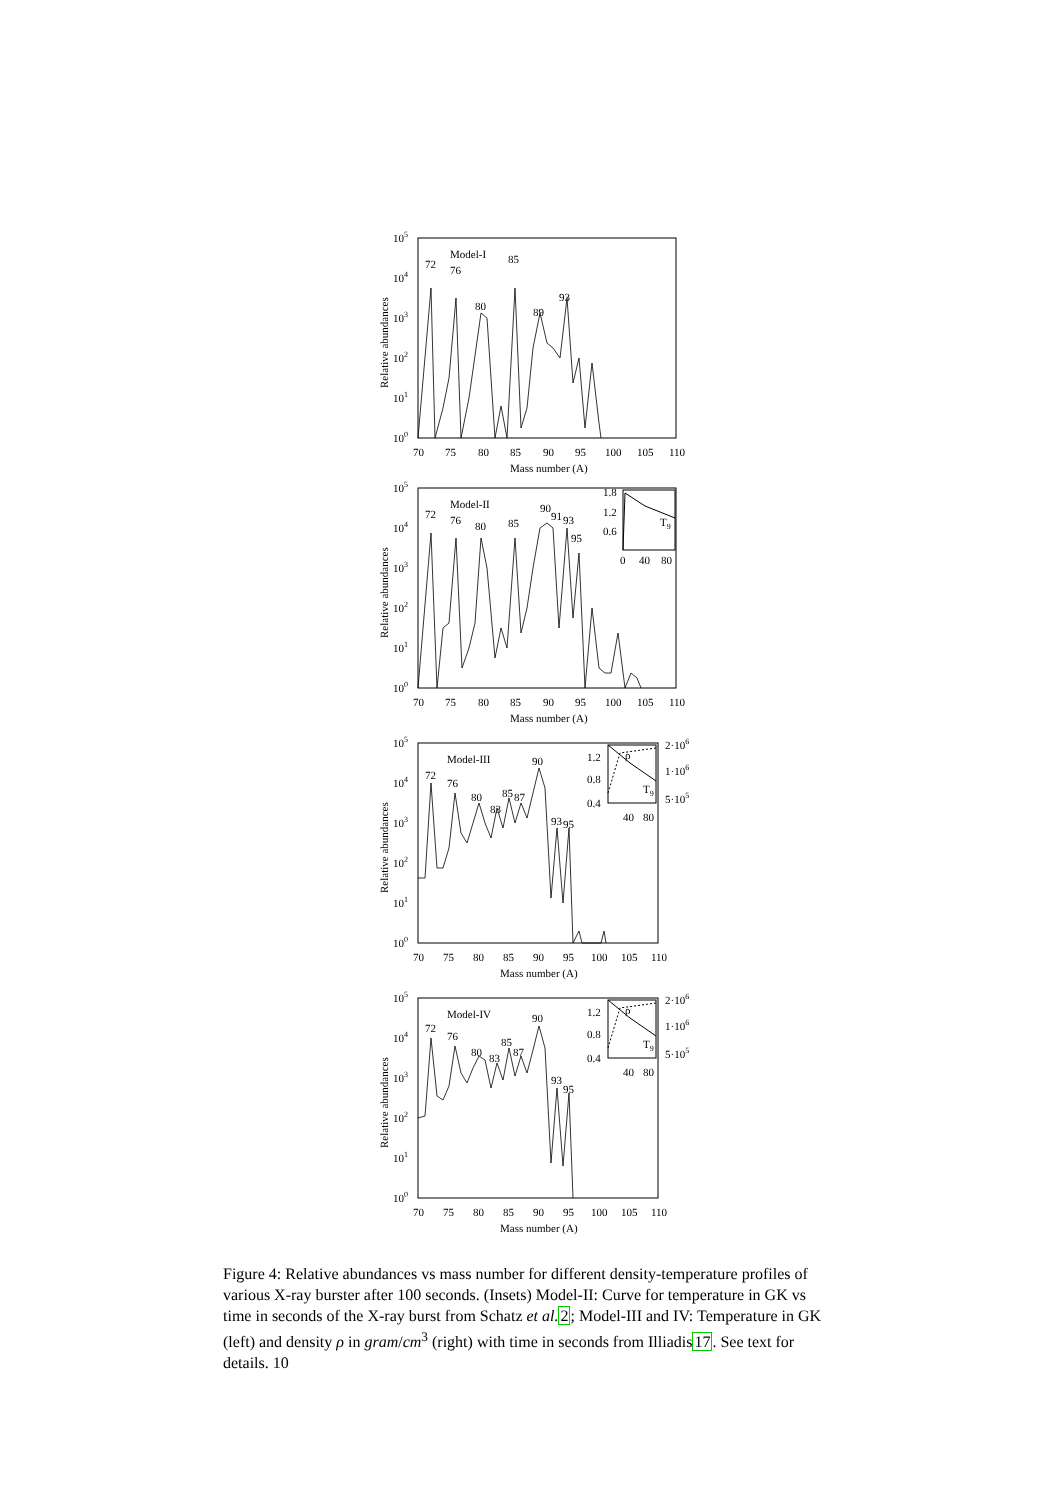105
104
103
102
101
100
Model-I
72
76
80
85
89
93
70
75
80
85
90
95
100
105
110
Mass number (A)
Relative abundances
105
104
103
102
101
100
Model-II
72
76
80
85
90
91
93
95
1.8
1.2
0.6
T9
0
40
80
70
75
80
85
90
95
100
105
110
Mass number (A)
Relative abundances
105
104
103
102
101
100
Model-III
72
76
80
83
85
87
90
93
95
1.2
0.8
0.4
2·106
1·106
5·105
ρ
T9
40
80
70
75
80
85
90
95
100
105
110
Mass number (A)
Relative abundances
105
104
103
102
101
100
Model-IV
72
76
80
83
85
87
90
93
95
1.2
0.8
0.4
2·106
1·106
5·105
ρ
T9
40
80
70
75
80
85
90
95
100
105
110
Mass number (A)
Relative abundances
Figure 4: Relative abundances vs mass number for different density-temperature profiles of various X-ray burster after 100 seconds. (Insets) Model-II: Curve for temperature in GK vs time in seconds of the X-ray burst from Schatz et al. 2; Model-III and IV: Temperature in GK (left) and density ρ in gram/cm<sup>3</sup> (right) with time in seconds from Illiadis17. See text for details. 10